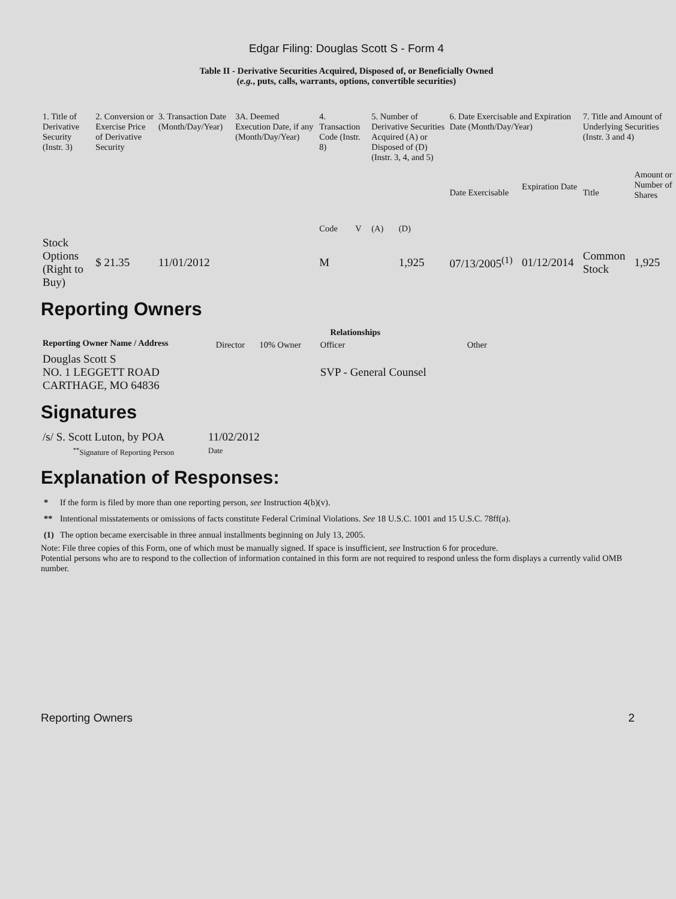Edgar Filing: Douglas Scott S - Form 4
Table II - Derivative Securities Acquired, Disposed of, or Beneficially Owned
(e.g., puts, calls, warrants, options, convertible securities)
| 1. Title of Derivative Security (Instr. 3) | 2. Conversion or Exercise Price of Derivative Security | 3. Transaction Date (Month/Day/Year) | 3A. Deemed Execution Date, if any (Month/Day/Year) | 4. Transaction Code (Instr. 8) | | 5. Number of Derivative Securities Acquired (A) or Disposed of (D) (Instr. 3, 4, and 5) | | 6. Date Exercisable and Expiration Date (Month/Day/Year) | | 7. Title and Amount of Underlying Securities (Instr. 3 and 4) | |
| --- | --- | --- | --- | --- | --- | --- | --- | --- | --- | --- | --- |
| | | | | Code | V | (A) | (D) | Date Exercisable | Expiration Date | Title | Amount or Number of Shares |
| Stock Options (Right to Buy) | $ 21.35 | 11/01/2012 | | M | | | 1,925 | 07/13/2005<sup>(1)</sup> | 01/12/2014 | Common Stock | 1,925 |
Reporting Owners
| Reporting Owner Name / Address | Relationships | | | |
| --- | --- | --- | --- | --- |
| | Director | 10% Owner | Officer | Other |
| Douglas Scott S NO. 1 LEGGETT ROAD CARTHAGE, MO 64836 | | | SVP - General Counsel | |
Signatures
| /s/ S. Scott Luton, by POA | 11/02/2012 |
| <sup>**</sup> Signature of Reporting Person | Date |
Explanation of Responses:
| * | If the form is filed by more than one reporting person, see Instruction 4(b)(v). |
| ** | Intentional misstatements or omissions of facts constitute Federal Criminal Violations. See 18 U.S.C. 1001 and 15 U.S.C. 78ff(a). |
| (1) | The option became exercisable in three annual installments beginning on July 13, 2005. |
Note: File three copies of this Form, one of which must be manually signed. If space is insufficient, see Instruction 6 for procedure.
Potential persons who are to respond to the collection of information contained in this form are not required to respond unless the form displays a currently valid OMB number.
Reporting Owners 2